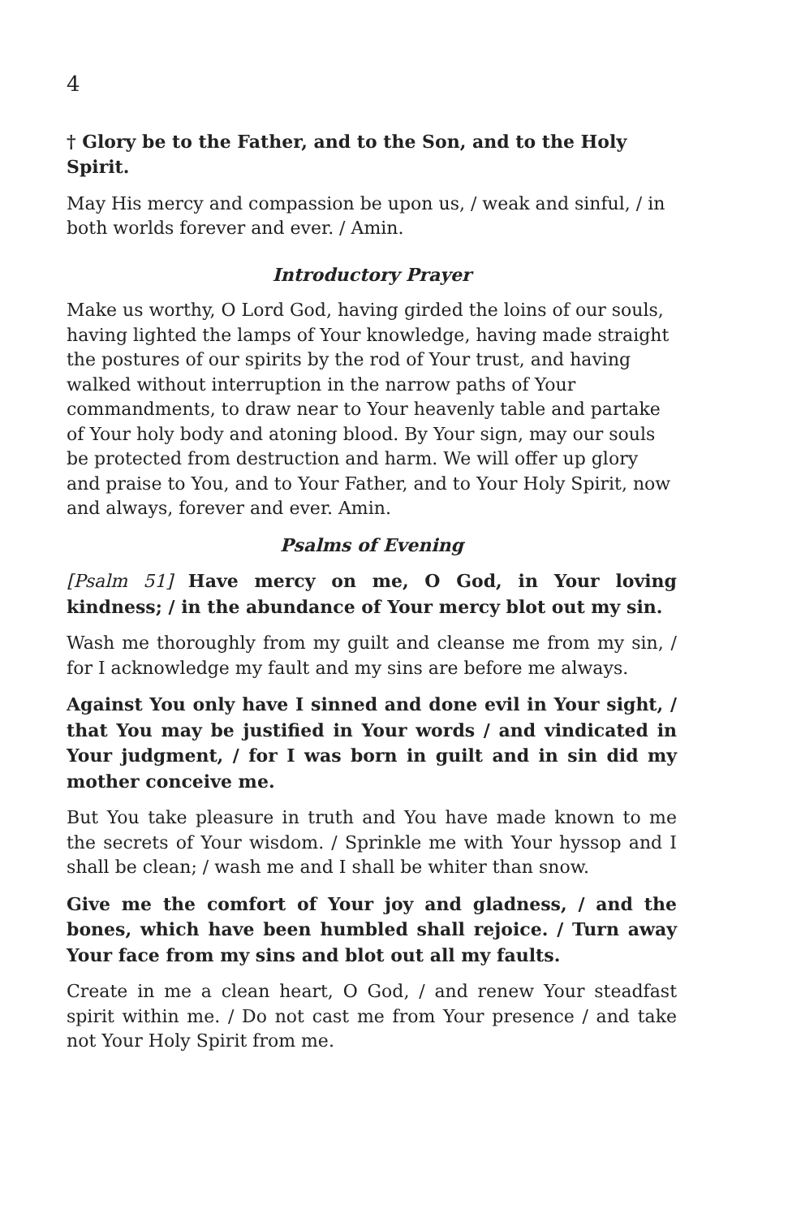4
† Glory be to the Father, and to the Son, and to the Holy Spirit.
May His mercy and compassion be upon us, / weak and sinful, / in both worlds forever and ever. / Amin.
Introductory Prayer
Make us worthy, O Lord God, having girded the loins of our souls, having lighted the lamps of Your knowledge, having made straight the postures of our spirits by the rod of Your trust, and having walked without interruption in the narrow paths of Your commandments, to draw near to Your heavenly table and partake of Your holy body and atoning blood. By Your sign, may our souls be protected from destruction and harm. We will offer up glory and praise to You, and to Your Father, and to Your Holy Spirit, now and always, forever and ever. Amin.
Psalms of Evening
[Psalm 51] Have mercy on me, O God, in Your loving kindness; / in the abundance of Your mercy blot out my sin.
Wash me thoroughly from my guilt and cleanse me from my sin, / for I acknowledge my fault and my sins are before me always.
Against You only have I sinned and done evil in Your sight, / that You may be justified in Your words / and vindicated in Your judgment, / for I was born in guilt and in sin did my mother conceive me.
But You take pleasure in truth and You have made known to me the secrets of Your wisdom. / Sprinkle me with Your hyssop and I shall be clean; / wash me and I shall be whiter than snow.
Give me the comfort of Your joy and gladness, / and the bones, which have been humbled shall rejoice. / Turn away Your face from my sins and blot out all my faults.
Create in me a clean heart, O God, / and renew Your steadfast spirit within me. / Do not cast me from Your presence / and take not Your Holy Spirit from me.